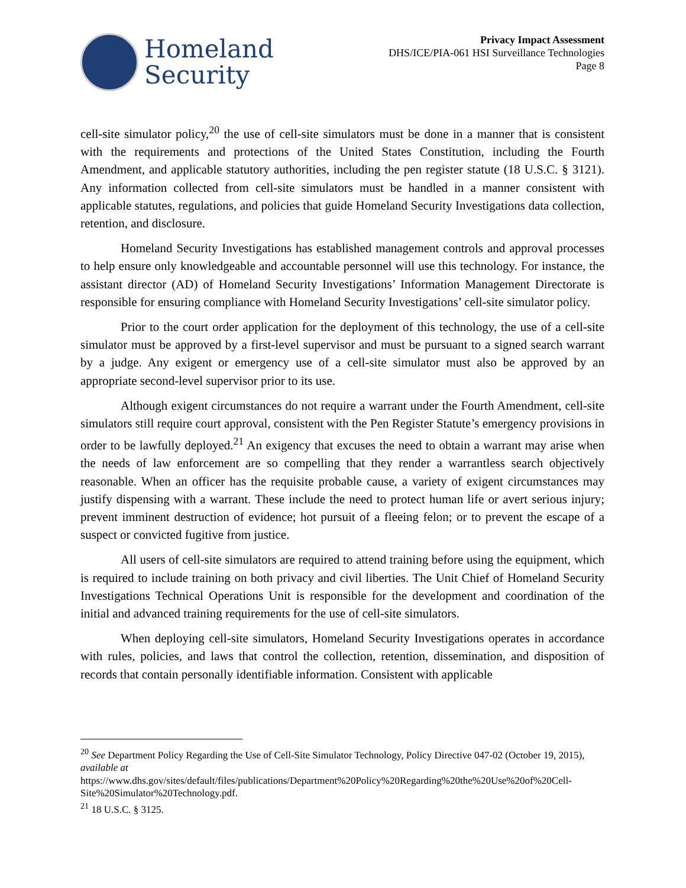Homeland
Security
Privacy Impact Assessment
DHS/ICE/PIA-061 HSI Surveillance Technologies
Page 8
cell-site simulator policy,<sup>20</sup> the use of cell-site simulators must be done in a manner that is consistent with the requirements and protections of the United States Constitution, including the Fourth Amendment, and applicable statutory authorities, including the pen register statute (18 U.S.C. § 3121). Any information collected from cell-site simulators must be handled in a manner consistent with applicable statutes, regulations, and policies that guide Homeland Security Investigations data collection, retention, and disclosure.
Homeland Security Investigations has established management controls and approval processes to help ensure only knowledgeable and accountable personnel will use this technology. For instance, the assistant director (AD) of Homeland Security Investigations’ Information Management Directorate is responsible for ensuring compliance with Homeland Security Investigations’ cell-site simulator policy.
Prior to the court order application for the deployment of this technology, the use of a cell-site simulator must be approved by a first-level supervisor and must be pursuant to a signed search warrant by a judge. Any exigent or emergency use of a cell-site simulator must also be approved by an appropriate second-level supervisor prior to its use.
Although exigent circumstances do not require a warrant under the Fourth Amendment, cell-site simulators still require court approval, consistent with the Pen Register Statute’s emergency provisions in order to be lawfully deployed.<sup>21</sup> An exigency that excuses the need to obtain a warrant may arise when the needs of law enforcement are so compelling that they render a warrantless search objectively reasonable. When an officer has the requisite probable cause, a variety of exigent circumstances may justify dispensing with a warrant. These include the need to protect human life or avert serious injury; prevent imminent destruction of evidence; hot pursuit of a fleeing felon; or to prevent the escape of a suspect or convicted fugitive from justice.
All users of cell-site simulators are required to attend training before using the equipment, which is required to include training on both privacy and civil liberties. The Unit Chief of Homeland Security Investigations Technical Operations Unit is responsible for the development and coordination of the initial and advanced training requirements for the use of cell-site simulators.
When deploying cell-site simulators, Homeland Security Investigations operates in accordance with rules, policies, and laws that control the collection, retention, dissemination, and disposition of records that contain personally identifiable information. Consistent with applicable
<sup>20</sup> See Department Policy Regarding the Use of Cell-Site Simulator Technology, Policy Directive 047-02 (October 19, 2015), available at https://www.dhs.gov/sites/default/files/publications/Department%20Policy%20Regarding%20the%20Use%20of%20Cell-Site%20Simulator%20Technology.pdf.
<sup>21</sup> 18 U.S.C. § 3125.